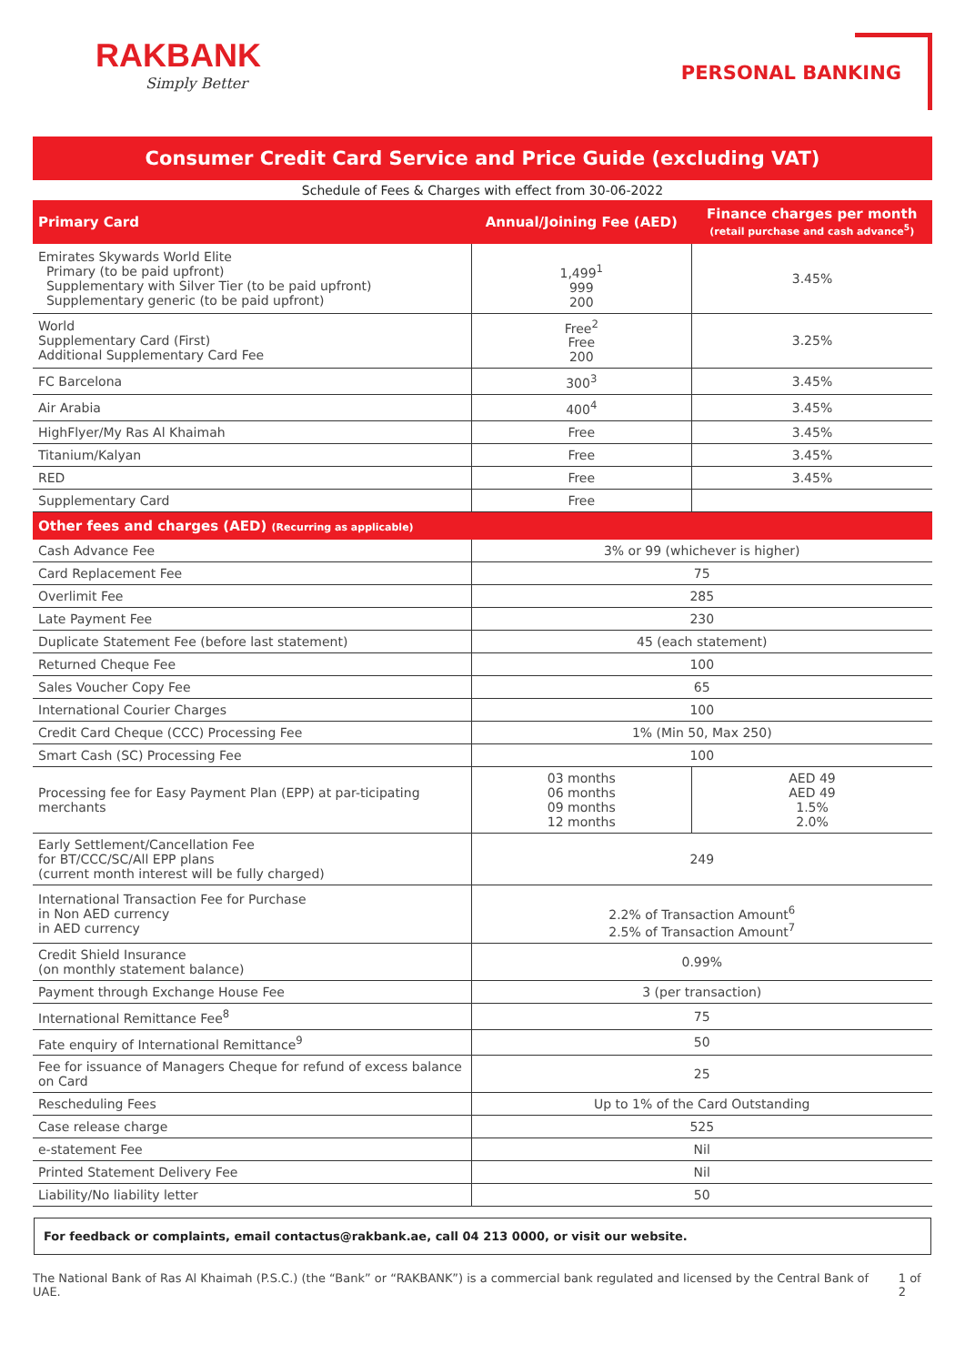RAKBANK
Simply Better
PERSONAL BANKING
Consumer Credit Card Service and Price Guide (excluding VAT)
Schedule of Fees & Charges with effect from 30-06-2022
| Primary Card | Annual/Joining Fee (AED) | Finance charges per month (retail purchase and cash advance<sup>5</sup>) |
| --- | --- | --- |
| Emirates Skywards World Elite Primary (to be paid upfront) Supplementary with Silver Tier (to be paid upfront) Supplementary generic (to be paid upfront) | 1,499<sup>1</sup> 999 200 | 3.45% |
| World Supplementary Card (First) Additional Supplementary Card Fee | Free<sup>2</sup> Free 200 | 3.25% |
| FC Barcelona | 300<sup>3</sup> | 3.45% |
| Air Arabia | 400<sup>4</sup> | 3.45% |
| HighFlyer/My Ras Al Khaimah | Free | 3.45% |
| Titanium/Kalyan | Free | 3.45% |
| RED | Free | 3.45% |
| Supplementary Card | Free | |
| Other fees and charges (AED) (Recurring as applicable) | | |
| Cash Advance Fee | 3% or 99 (whichever is higher) | |
| Card Replacement Fee | 75 | |
| Overlimit Fee | 285 | |
| Late Payment Fee | 230 | |
| Duplicate Statement Fee (before last statement) | 45 (each statement) | |
| Returned Cheque Fee | 100 | |
| Sales Voucher Copy Fee | 65 | |
| International Courier Charges | 100 | |
| Credit Card Cheque (CCC) Processing Fee | 1% (Min 50, Max 250) | |
| Smart Cash (SC) Processing Fee | 100 | |
| Processing fee for Easy Payment Plan (EPP) at par-ticipating merchants | 03 months 06 months 09 months 12 months | AED 49 AED 49 1.5% 2.0% |
| Early Settlement/Cancellation Fee for BT/CCC/SC/All EPP plans (current month interest will be fully charged) | 249 | |
| International Transaction Fee for Purchase in Non AED currency in AED currency | 2.2% of Transaction Amount<sup>6</sup> 2.5% of Transaction Amount<sup>7</sup> | |
| Credit Shield Insurance (on monthly statement balance) | 0.99% | |
| Payment through Exchange House Fee | 3 (per transaction) | |
| International Remittance Fee<sup>8</sup> | 75 | |
| Fate enquiry of International Remittance<sup>9</sup> | 50 | |
| Fee for issuance of Managers Cheque for refund of excess balance on Card | 25 | |
| Rescheduling Fees | Up to 1% of the Card Outstanding | |
| Case release charge | 525 | |
| e-statement Fee | Nil | |
| Printed Statement Delivery Fee | Nil | |
| Liability/No liability letter | 50 | |
For feedback or complaints, email contactus@rakbank.ae, call 04 213 0000, or visit our website.
The National Bank of Ras Al Khaimah (P.S.C.) (the “Bank” or “RAKBANK”) is a commercial bank regulated and licensed by the Central Bank of UAE. 1 of 2